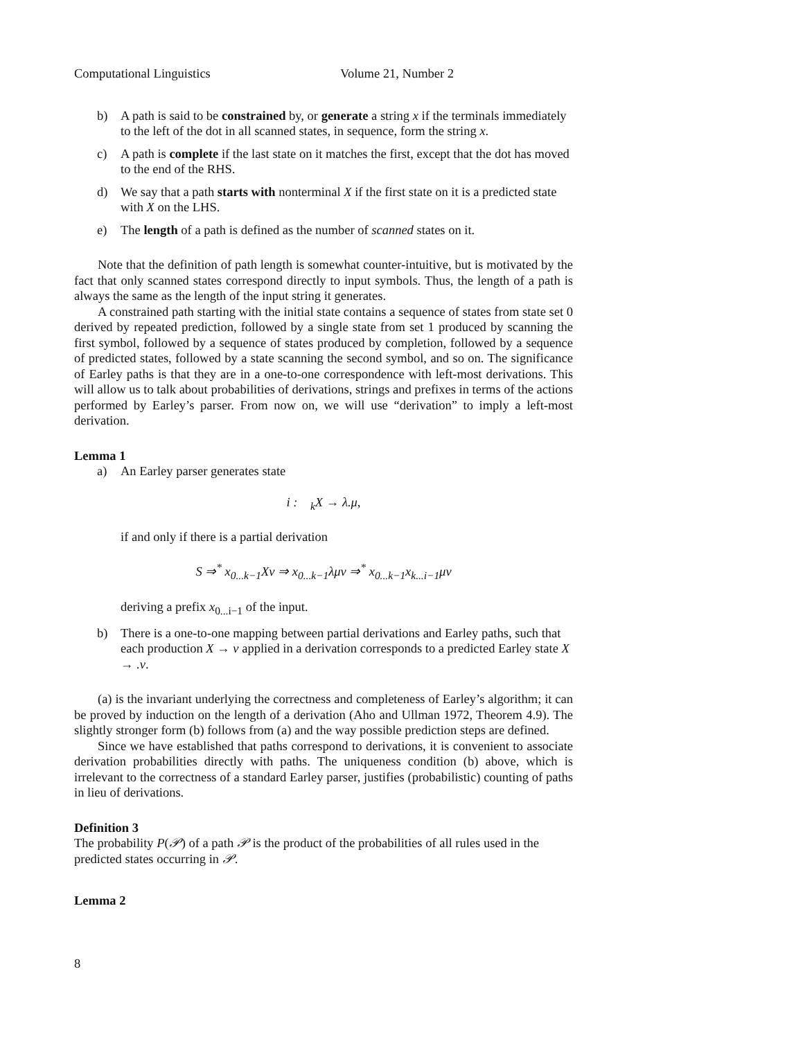Computational Linguistics Volume 21, Number 2
b) A path is said to be constrained by, or generate a string x if the terminals immediately to the left of the dot in all scanned states, in sequence, form the string x.
c) A path is complete if the last state on it matches the first, except that the dot has moved to the end of the RHS.
d) We say that a path starts with nonterminal X if the first state on it is a predicted state with X on the LHS.
e) The length of a path is defined as the number of scanned states on it.
Note that the definition of path length is somewhat counter-intuitive, but is motivated by the fact that only scanned states correspond directly to input symbols. Thus, the length of a path is always the same as the length of the input string it generates.
A constrained path starting with the initial state contains a sequence of states from state set 0 derived by repeated prediction, followed by a single state from set 1 produced by scanning the first symbol, followed by a sequence of states produced by completion, followed by a sequence of predicted states, followed by a state scanning the second symbol, and so on. The significance of Earley paths is that they are in a one-to-one correspondence with left-most derivations. This will allow us to talk about probabilities of derivations, strings and prefixes in terms of the actions performed by Earley’s parser. From now on, we will use “derivation” to imply a left-most derivation.
Lemma 1
a) An Earley parser generates state
i : <sub>k</sub>X → λ.μ,
if and only if there is a partial derivation
S ⇒<sup>*</sup> x<sub>0...k−1</sub>Xν ⇒ x<sub>0...k−1</sub>λμν ⇒<sup>*</sup> x<sub>0...k−1</sub>x<sub>k...i−1</sub>μν
deriving a prefix x<sub>0...i−1</sub> of the input.
b) There is a one-to-one mapping between partial derivations and Earley paths, such that each production X → ν applied in a derivation corresponds to a predicted Earley state X → .ν.
(a) is the invariant underlying the correctness and completeness of Earley’s algorithm; it can be proved by induction on the length of a derivation (Aho and Ullman 1972, Theorem 4.9). The slightly stronger form (b) follows from (a) and the way possible prediction steps are defined.
Since we have established that paths correspond to derivations, it is convenient to associate derivation probabilities directly with paths. The uniqueness condition (b) above, which is irrelevant to the correctness of a standard Earley parser, justifies (probabilistic) counting of paths in lieu of derivations.
Definition 3
The probability P(𝒫) of a path 𝒫 is the product of the probabilities of all rules used in the predicted states occurring in 𝒫.
Lemma 2
8